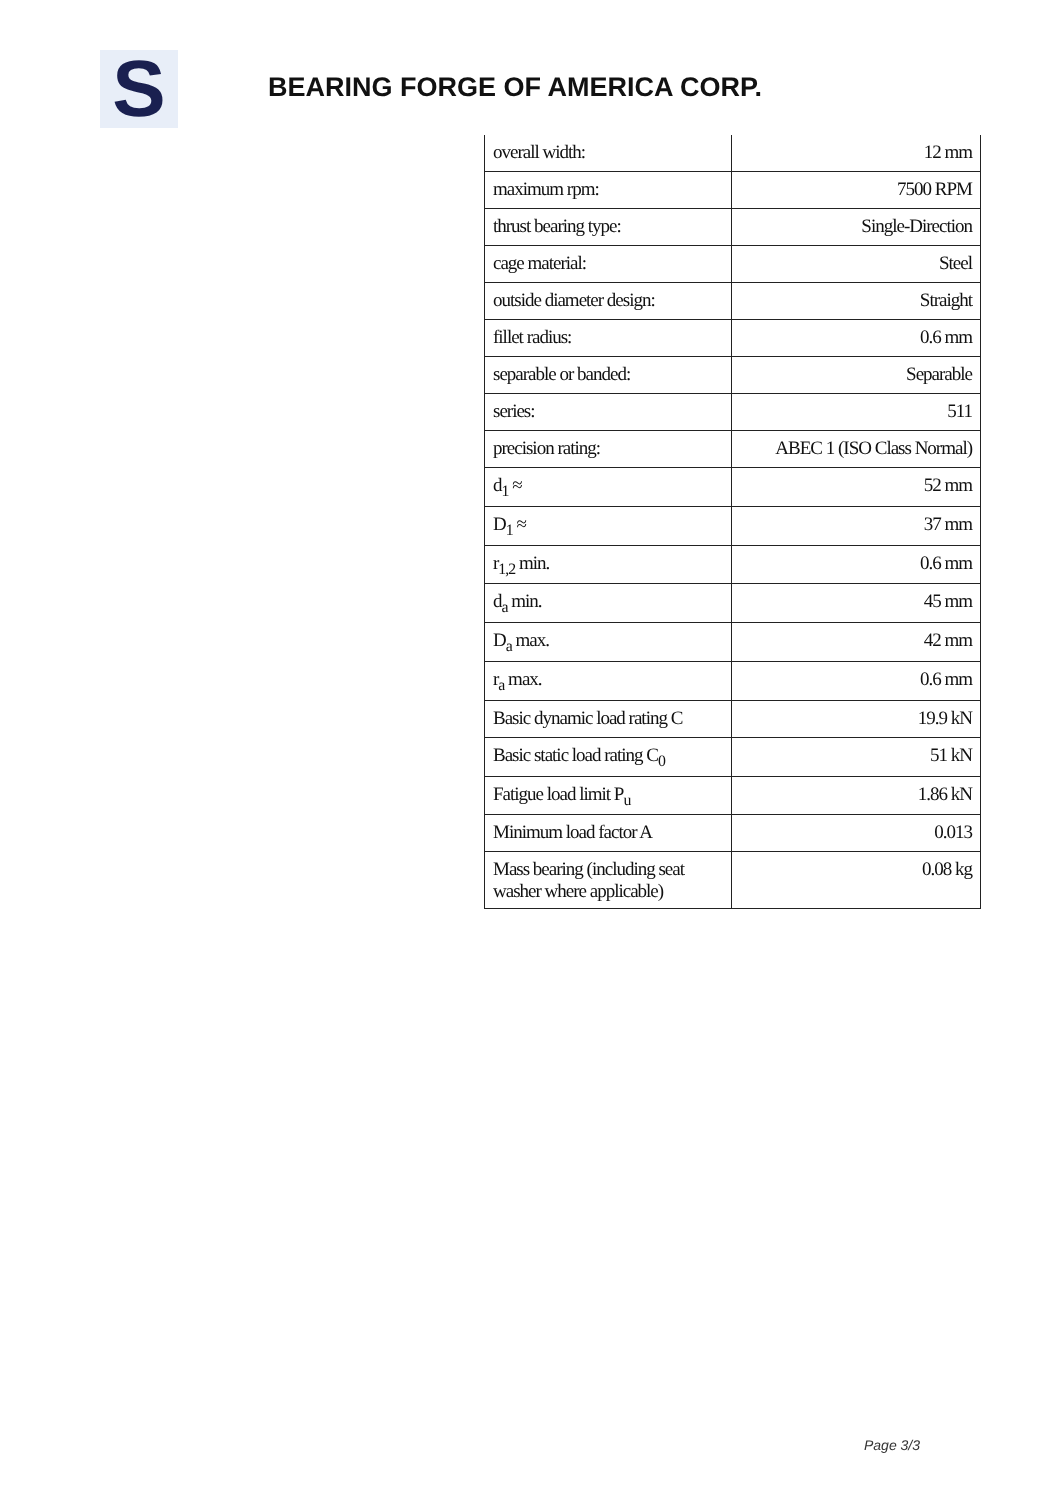S BEARING FORGE OF AMERICA CORP.
| overall width: | 12 mm |
| maximum rpm: | 7500 RPM |
| thrust bearing type: | Single-Direction |
| cage material: | Steel |
| outside diameter design: | Straight |
| fillet radius: | 0.6 mm |
| separable or banded: | Separable |
| series: | 511 |
| precision rating: | ABEC 1 (ISO Class Normal) |
| d<sub>1</sub> ≈ | 52 mm |
| D<sub>1</sub> ≈ | 37 mm |
| r<sub>1,2</sub> min. | 0.6 mm |
| d<sub>a</sub> min. | 45 mm |
| D<sub>a</sub> max. | 42 mm |
| r<sub>a</sub> max. | 0.6 mm |
| Basic dynamic load rating C | 19.9 kN |
| Basic static load rating C<sub>0</sub> | 51 kN |
| Fatigue load limit P<sub>u</sub> | 1.86 kN |
| Minimum load factor A | 0.013 |
| Mass bearing (including seat washer where applicable) | 0.08 kg |
Page 3/3